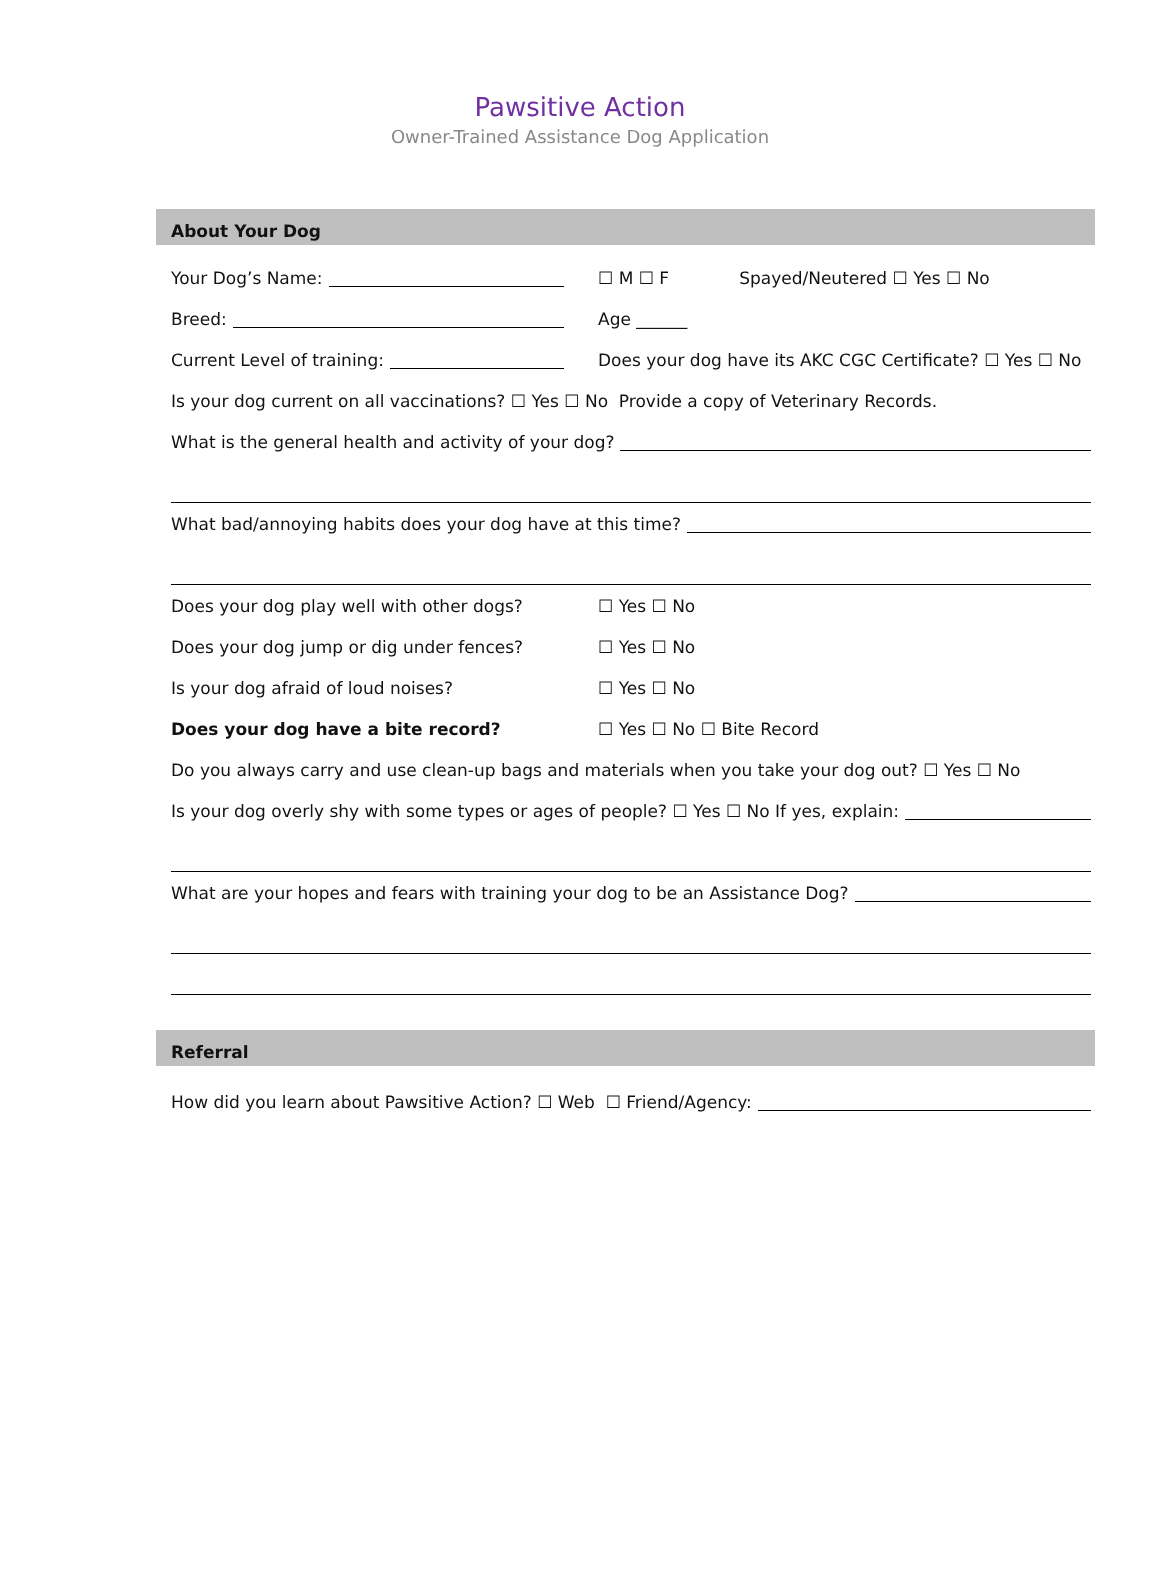Pawsitive Action
Owner-Trained Assistance Dog Application
About Your Dog
Your Dog’s Name: ☐ M ☐ F Spayed/Neutered ☐ Yes ☐ No
Breed: Age ______
Current Level of training:
Does your dog have its AKC CGC Certificate? ☐ Yes ☐ No
Is your dog current on all vaccinations? ☐ Yes ☐ No Provide a copy of Veterinary Records.
What is the general health and activity of your dog?
What bad/annoying habits does your dog have at this time?
Does your dog play well with other dogs?
☐ Yes ☐ No
Does your dog jump or dig under fences?
☐ Yes ☐ No
Is your dog afraid of loud noises?
☐ Yes ☐ No
Does your dog have a bite record?
☐ Yes ☐ No ☐ Bite Record
Do you always carry and use clean-up bags and materials when you take your dog out? ☐ Yes ☐ No
Is your dog overly shy with some types or ages of people? ☐ Yes ☐ No If yes, explain:
What are your hopes and fears with training your dog to be an Assistance Dog?
Referral
How did you learn about Pawsitive Action? ☐ Web ☐ Friend/Agency: